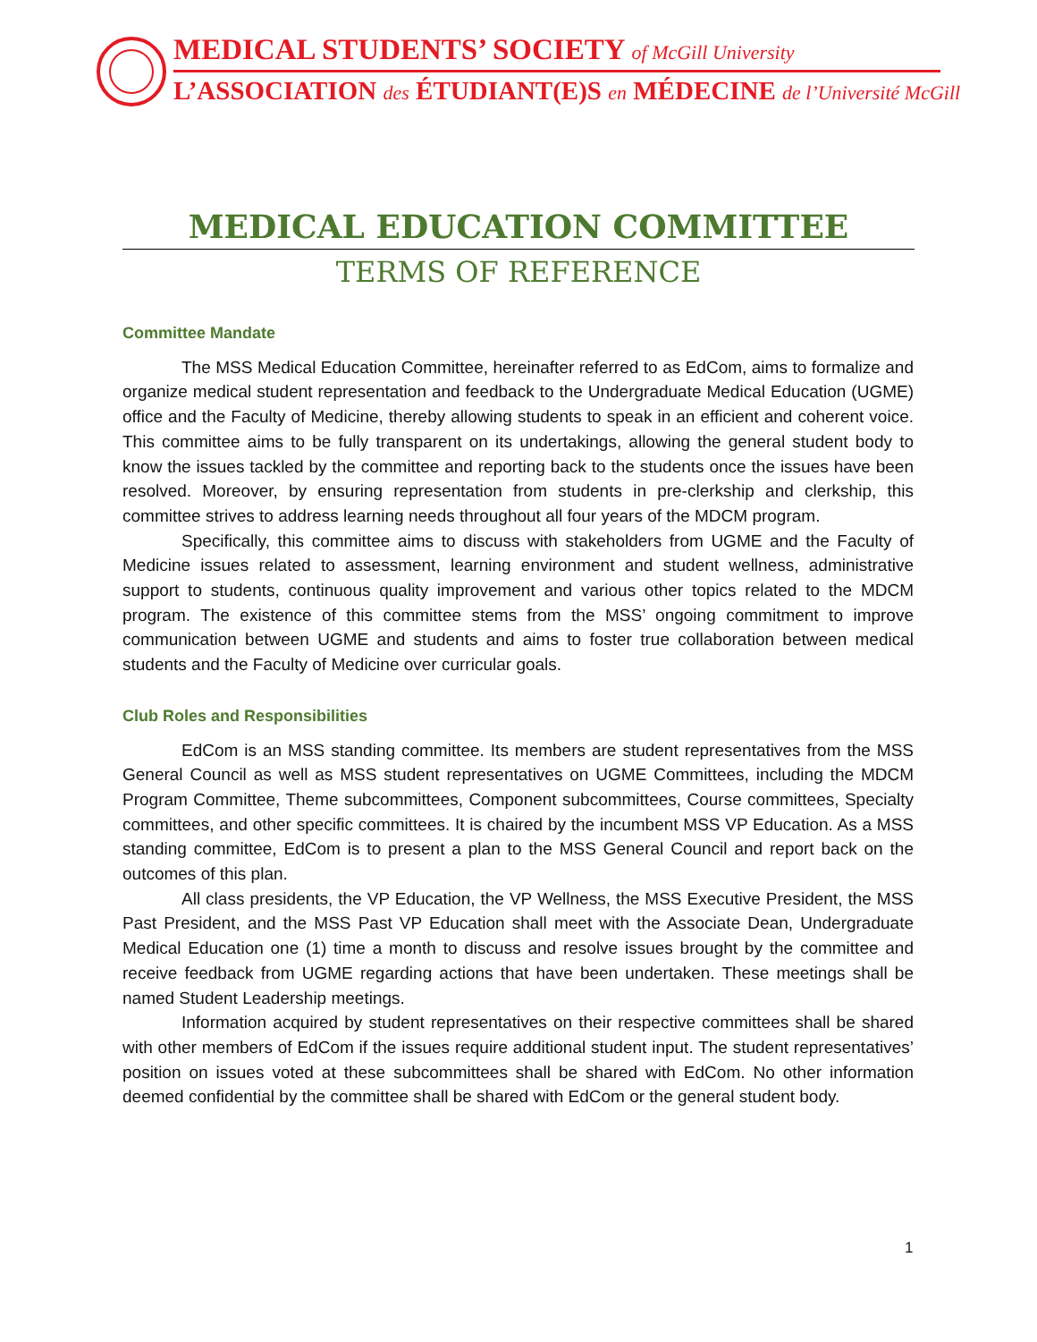MEDICAL STUDENTS’ SOCIETY of McGill University
L’ASSOCIATION des ÉTUDIANT(E)S en MÉDECINE de l’Université McGill
MEDICAL EDUCATION COMMITTEE
TERMS OF REFERENCE
Committee Mandate
The MSS Medical Education Committee, hereinafter referred to as EdCom, aims to formalize and organize medical student representation and feedback to the Undergraduate Medical Education (UGME) office and the Faculty of Medicine, thereby allowing students to speak in an efficient and coherent voice. This committee aims to be fully transparent on its undertakings, allowing the general student body to know the issues tackled by the committee and reporting back to the students once the issues have been resolved. Moreover, by ensuring representation from students in pre-clerkship and clerkship, this committee strives to address learning needs throughout all four years of the MDCM program.
Specifically, this committee aims to discuss with stakeholders from UGME and the Faculty of Medicine issues related to assessment, learning environment and student wellness, administrative support to students, continuous quality improvement and various other topics related to the MDCM program. The existence of this committee stems from the MSS’ ongoing commitment to improve communication between UGME and students and aims to foster true collaboration between medical students and the Faculty of Medicine over curricular goals.
Club Roles and Responsibilities
EdCom is an MSS standing committee. Its members are student representatives from the MSS General Council as well as MSS student representatives on UGME Committees, including the MDCM Program Committee, Theme subcommittees, Component subcommittees, Course committees, Specialty committees, and other specific committees. It is chaired by the incumbent MSS VP Education. As a MSS standing committee, EdCom is to present a plan to the MSS General Council and report back on the outcomes of this plan.
All class presidents, the VP Education, the VP Wellness, the MSS Executive President, the MSS Past President, and the MSS Past VP Education shall meet with the Associate Dean, Undergraduate Medical Education one (1) time a month to discuss and resolve issues brought by the committee and receive feedback from UGME regarding actions that have been undertaken. These meetings shall be named Student Leadership meetings.
Information acquired by student representatives on their respective committees shall be shared with other members of EdCom if the issues require additional student input. The student representatives’ position on issues voted at these subcommittees shall be shared with EdCom. No other information deemed confidential by the committee shall be shared with EdCom or the general student body.
1